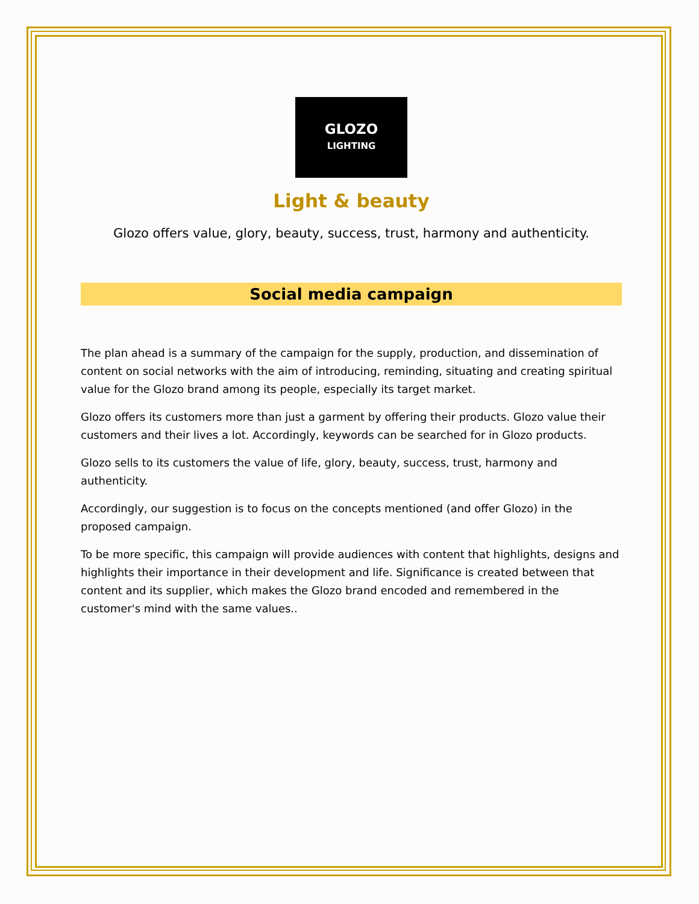GLOZO
LIGHTING
Light & beauty
Glozo offers value, glory, beauty, success, trust, harmony and authenticity.
Social media campaign
The plan ahead is a summary of the campaign for the supply, production, and dissemination of content on social networks with the aim of introducing, reminding, situating and creating spiritual value for the Glozo brand among its people, especially its target market.
Glozo offers its customers more than just a garment by offering their products. Glozo value their customers and their lives a lot. Accordingly, keywords can be searched for in Glozo products.
Glozo sells to its customers the value of life, glory, beauty, success, trust, harmony and authenticity.
Accordingly, our suggestion is to focus on the concepts mentioned (and offer Glozo) in the proposed campaign.
To be more specific, this campaign will provide audiences with content that highlights, designs and highlights their importance in their development and life. Significance is created between that content and its supplier, which makes the Glozo brand encoded and remembered in the customer's mind with the same values..